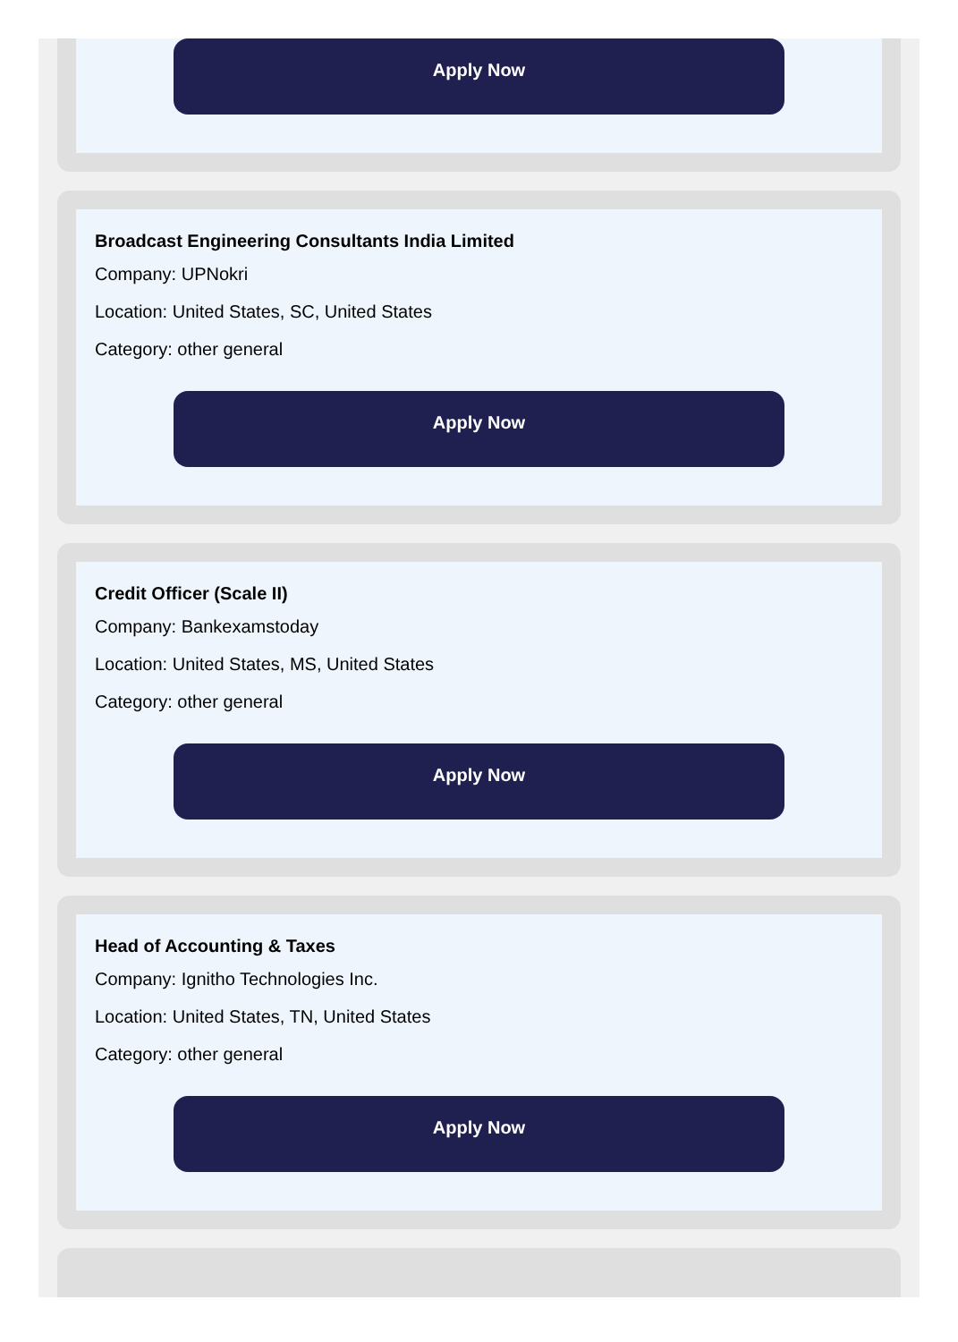Apply Now
Broadcast Engineering Consultants India Limited
Company: UPNokri
Location: United States, SC, United States
Category: other general
Apply Now
Credit Officer (Scale II)
Company: Bankexamstoday
Location: United States, MS, United States
Category: other general
Apply Now
Head of Accounting & Taxes
Company: Ignitho Technologies Inc.
Location: United States, TN, United States
Category: other general
Apply Now